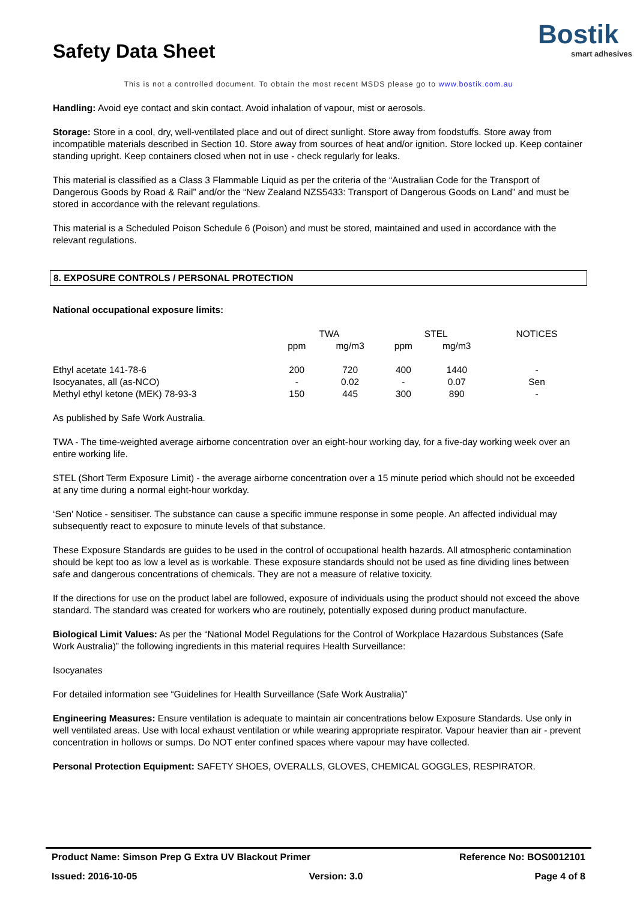Safety Data Sheet
Bostik
smart adhesives
This is not a controlled document. To obtain the most recent MSDS please go to www.bostik.com.au
Handling: Avoid eye contact and skin contact. Avoid inhalation of vapour, mist or aerosols.
Storage: Store in a cool, dry, well-ventilated place and out of direct sunlight. Store away from foodstuffs. Store away from incompatible materials described in Section 10. Store away from sources of heat and/or ignition. Store locked up. Keep container standing upright. Keep containers closed when not in use - check regularly for leaks.
This material is classified as a Class 3 Flammable Liquid as per the criteria of the “Australian Code for the Transport of Dangerous Goods by Road & Rail” and/or the “New Zealand NZS5433: Transport of Dangerous Goods on Land” and must be stored in accordance with the relevant regulations.
This material is a Scheduled Poison Schedule 6 (Poison) and must be stored, maintained and used in accordance with the relevant regulations.
8. EXPOSURE CONTROLS / PERSONAL PROTECTION
National occupational exposure limits:
| | TWA | | STEL | | NOTICES |
| --- | --- | --- | --- | --- | --- |
| | ppm | mg/m3 | ppm | mg/m3 | |
| Ethyl acetate 141-78-6 | 200 | 720 | 400 | 1440 | - |
| Isocyanates, all (as-NCO) | - | 0.02 | - | 0.07 | Sen |
| Methyl ethyl ketone (MEK) 78-93-3 | 150 | 445 | 300 | 890 | - |
As published by Safe Work Australia.
TWA - The time-weighted average airborne concentration over an eight-hour working day, for a five-day working week over an entire working life.
STEL (Short Term Exposure Limit) - the average airborne concentration over a 15 minute period which should not be exceeded at any time during a normal eight-hour workday.
‘Sen' Notice - sensitiser. The substance can cause a specific immune response in some people. An affected individual may subsequently react to exposure to minute levels of that substance.
These Exposure Standards are guides to be used in the control of occupational health hazards. All atmospheric contamination should be kept too as low a level as is workable. These exposure standards should not be used as fine dividing lines between safe and dangerous concentrations of chemicals. They are not a measure of relative toxicity.
If the directions for use on the product label are followed, exposure of individuals using the product should not exceed the above standard. The standard was created for workers who are routinely, potentially exposed during product manufacture.
Biological Limit Values: As per the “National Model Regulations for the Control of Workplace Hazardous Substances (Safe Work Australia)” the following ingredients in this material requires Health Surveillance:
Isocyanates
For detailed information see “Guidelines for Health Surveillance (Safe Work Australia)”
Engineering Measures: Ensure ventilation is adequate to maintain air concentrations below Exposure Standards. Use only in well ventilated areas. Use with local exhaust ventilation or while wearing appropriate respirator. Vapour heavier than air - prevent concentration in hollows or sumps. Do NOT enter confined spaces where vapour may have collected.
Personal Protection Equipment: SAFETY SHOES, OVERALLS, GLOVES, CHEMICAL GOGGLES, RESPIRATOR.
Product Name: Simson Prep G Extra UV Blackout Primer Reference No: BOS0012101
Issued: 2016-10-05 Version: 3.0 Page 4 of 8